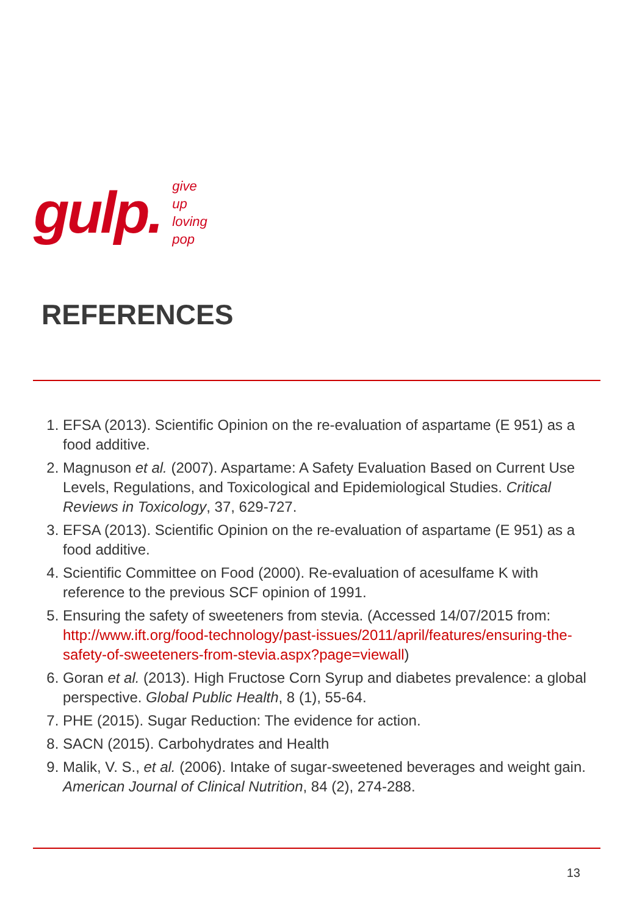gulp.
give
up
loving
pop
REFERENCES
1. EFSA (2013). Scientific Opinion on the re-evaluation of aspartame (E 951) as a food additive.
2. Magnuson et al. (2007). Aspartame: A Safety Evaluation Based on Current Use Levels, Regulations, and Toxicological and Epidemiological Studies. Critical Reviews in Toxicology, 37, 629-727.
3. EFSA (2013). Scientific Opinion on the re-evaluation of aspartame (E 951) as a food additive.
4. Scientific Committee on Food (2000). Re-evaluation of acesulfame K with reference to the previous SCF opinion of 1991.
5. Ensuring the safety of sweeteners from stevia. (Accessed 14/07/2015 from: http://www.ift.org/food-technology/past-issues/2011/april/features/ensuring-the-safety-of-sweeteners-from-stevia.aspx?page=viewall)
6. Goran et al. (2013). High Fructose Corn Syrup and diabetes prevalence: a global perspective. Global Public Health, 8 (1), 55-64.
7. PHE (2015). Sugar Reduction: The evidence for action.
8. SACN (2015). Carbohydrates and Health
9. Malik, V. S., et al. (2006). Intake of sugar-sweetened beverages and weight gain. American Journal of Clinical Nutrition, 84 (2), 274-288.
13